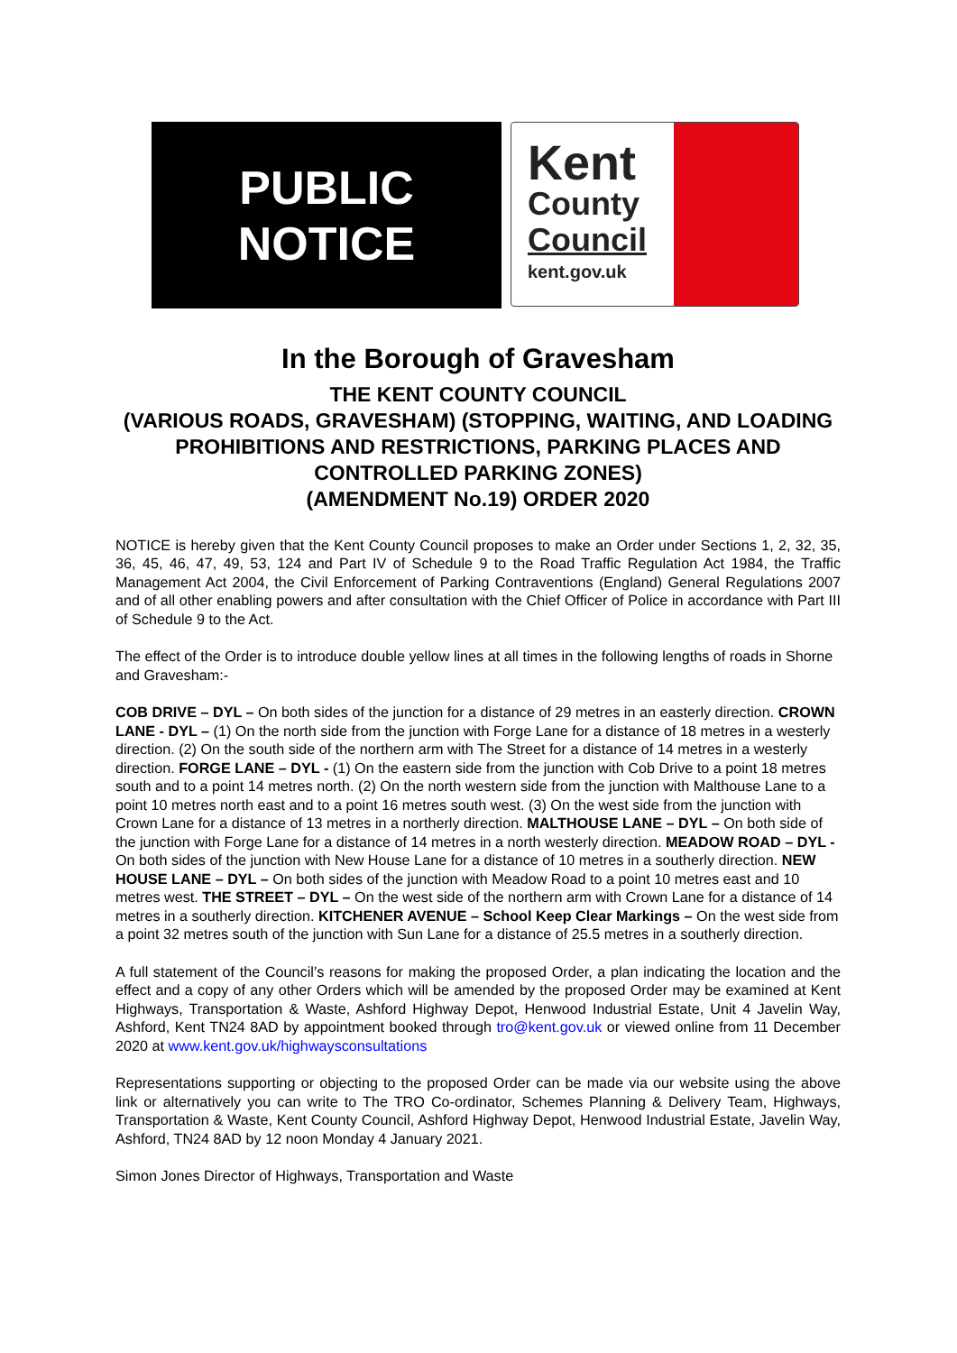PUBLIC
NOTICE
Kent
County
Council
kent.gov.uk
In the Borough of Gravesham
THE KENT COUNTY COUNCIL
(VARIOUS ROADS, GRAVESHAM) (STOPPING, WAITING, AND LOADING PROHIBITIONS AND RESTRICTIONS, PARKING PLACES AND CONTROLLED PARKING ZONES)
(AMENDMENT No.19) ORDER 2020
NOTICE is hereby given that the Kent County Council proposes to make an Order under Sections 1, 2, 32, 35, 36, 45, 46, 47, 49, 53, 124 and Part IV of Schedule 9 to the Road Traffic Regulation Act 1984, the Traffic Management Act 2004, the Civil Enforcement of Parking Contraventions (England) General Regulations 2007 and of all other enabling powers and after consultation with the Chief Officer of Police in accordance with Part III of Schedule 9 to the Act.
The effect of the Order is to introduce double yellow lines at all times in the following lengths of roads in Shorne and Gravesham:-
COB DRIVE – DYL – On both sides of the junction for a distance of 29 metres in an easterly direction. CROWN LANE - DYL – (1) On the north side from the junction with Forge Lane for a distance of 18 metres in a westerly direction. (2) On the south side of the northern arm with The Street for a distance of 14 metres in a westerly direction. FORGE LANE – DYL - (1) On the eastern side from the junction with Cob Drive to a point 18 metres south and to a point 14 metres north. (2) On the north western side from the junction with Malthouse Lane to a point 10 metres north east and to a point 16 metres south west. (3) On the west side from the junction with Crown Lane for a distance of 13 metres in a northerly direction. MALTHOUSE LANE – DYL – On both side of the junction with Forge Lane for a distance of 14 metres in a north westerly direction. MEADOW ROAD – DYL - On both sides of the junction with New House Lane for a distance of 10 metres in a southerly direction. NEW HOUSE LANE – DYL – On both sides of the junction with Meadow Road to a point 10 metres east and 10 metres west. THE STREET – DYL – On the west side of the northern arm with Crown Lane for a distance of 14 metres in a southerly direction. KITCHENER AVENUE – School Keep Clear Markings – On the west side from a point 32 metres south of the junction with Sun Lane for a distance of 25.5 metres in a southerly direction.
A full statement of the Council’s reasons for making the proposed Order, a plan indicating the location and the effect and a copy of any other Orders which will be amended by the proposed Order may be examined at Kent Highways, Transportation & Waste, Ashford Highway Depot, Henwood Industrial Estate, Unit 4 Javelin Way, Ashford, Kent TN24 8AD by appointment booked through tro@kent.gov.uk or viewed online from 11 December 2020 at www.kent.gov.uk/highwaysconsultations
Representations supporting or objecting to the proposed Order can be made via our website using the above link or alternatively you can write to The TRO Co-ordinator, Schemes Planning & Delivery Team, Highways, Transportation & Waste, Kent County Council, Ashford Highway Depot, Henwood Industrial Estate, Javelin Way, Ashford, TN24 8AD by 12 noon Monday 4 January 2021.
Simon Jones Director of Highways, Transportation and Waste